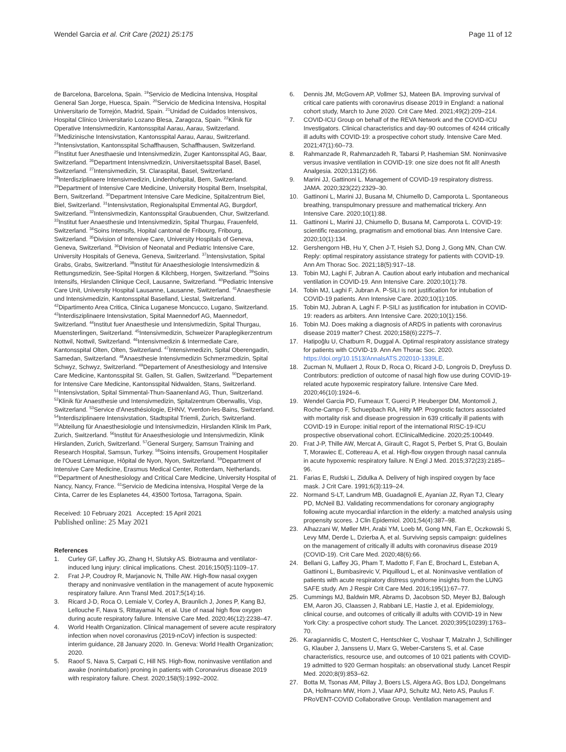Wendel Garcia et al. Crit Care (2021) 25:175
Page 11 of 12
de Barcelona, Barcelona, Spain. <sup>19</sup>Servicio de Medicina Intensiva, Hospital General San Jorge, Huesca, Spain. <sup>20</sup>Servicio de Medicina Intensiva, Hospital Universitario de Torrejón, Madrid, Spain. <sup>21</sup>Unidad de Cuidados Intensivos, Hospital Clínico Universitario Lozano Blesa, Zaragoza, Spain. <sup>22</sup>Klinik für Operative Intensivmedizin, Kantonsspital Aarau, Aarau, Switzerland. <sup>23</sup>Medizinische Intensivstation, Kantonsspital Aarau, Aarau, Switzerland. <sup>24</sup>Intensivstation, Kantonsspital Schaffhausen, Schaffhausen, Switzerland. <sup>25</sup>Institut fuer Anesthaesie und Intensivmedizin, Zuger Kantonsspital AG, Baar, Switzerland. <sup>26</sup>Department Intensivmedizin, Universitaetsspital Basel, Basel, Switzerland. <sup>27</sup>Intensivmedizin, St. Claraspital, Basel, Switzerland. <sup>28</sup>Interdisziplinaere Intensivmedizin, Lindenhofspital, Bern, Switzerland. <sup>29</sup>Department of Intensive Care Medicine, University Hospital Bern, Inselspital, Bern, Switzerland. <sup>30</sup>Department Intensive Care Medicine, Spitalzentrum Biel, Biel, Switzerland. <sup>31</sup>Intensivstation, Regionalspital Emmental AG, Burgdorf, Switzerland. <sup>32</sup>Intensivmedizin, Kantonsspital Graubuenden, Chur, Switzerland. <sup>33</sup>Institut fuer Anaesthesie und Intensivmedizin, Spital Thurgau, Frauenfeld, Switzerland. <sup>34</sup>Soins Intensifs, Hopital cantonal de Fribourg, Fribourg, Switzerland. <sup>35</sup>Division of Intensive Care, University Hospitals of Geneva, Geneva, Switzerland. <sup>36</sup>Division of Neonatal and Pediatric Intensive Care, University Hospitals of Geneva, Geneva, Switzerland. <sup>37</sup>Intensivstation, Spital Grabs, Grabs, Switzerland. <sup>38</sup>Institut für Anaesthesiologie Intensivmedizin & Rettungsmedizin, See-Spital Horgen & Kilchberg, Horgen, Switzerland. <sup>39</sup>Soins Intensifs, Hirslanden Clinique Cecil, Lausanne, Switzerland. <sup>40</sup>Pediatric Intensive Care Unit, University Hospital Lausanne, Lausanne, Switzerland. <sup>41</sup>Anaesthesie und Intensivmedizin, Kantonsspital Baselland, Liestal, Switzerland. <sup>42</sup>Dipartimento Area Critica, Clinica Luganese Moncucco, Lugano, Switzerland. <sup>43</sup>Interdisziplinaere Intensivstation, Spital Maennedorf AG, Maennedorf, Switzerland. <sup>44</sup>Institut fuer Anaesthesie und Intensivmedizin, Spital Thurgau, Muensterlingen, Switzerland. <sup>45</sup>Intensivmedizin, Schweizer Paraplegikerzentrum Nottwil, Nottwil, Switzerland. <sup>46</sup>Intensivmedizin & Intermediate Care, Kantonsspital Olten, Olten, Switzerland. <sup>47</sup>Intensivmedizin, Spital Oberengadin, Samedan, Switzerland. <sup>48</sup>Anaesthesie Intensivmedizin Schmerzmedizin, Spital Schwyz, Schwyz, Switzerland. <sup>49</sup>Departement of Anesthesiology and Intensive Care Medicine, Kantonsspital St. Gallen, St. Gallen, Switzerland. <sup>50</sup>Departement for Intensive Care Medicine, Kantonsspital Nidwalden, Stans, Switzerland. <sup>51</sup>Intensivstation, Spital Simmental-Thun-Saanenland AG, Thun, Switzerland. <sup>52</sup>Klinik für Anaesthesie und Intensivmedizin, Spitalzentrum Oberwallis, Visp, Switzerland. <sup>53</sup>Service d'Anesthésiologie, EHNV, Yverdon-les-Bains, Switzerland. <sup>54</sup>Interdisziplinaere Intensivstation, Stadtspital Triemli, Zurich, Switzerland. <sup>55</sup>Abteilung für Anaesthesiologie und Intensivmedizin, Hirslanden Klinik Im Park, Zurich, Switzerland. <sup>56</sup>Institut für Anaesthesiologie und Intensivmedizin, Klinik Hirslanden, Zurich, Switzerland. <sup>57</sup>General Surgery, Samsun Training and Research Hospital, Samsun, Turkey. <sup>58</sup>Soins intensifs, Groupement Hospitalier de l'Ouest Lémanique, Hôpital de Nyon, Nyon, Switzerland. <sup>59</sup>Department of Intensive Care Medicine, Erasmus Medical Center, Rotterdam, Netherlands. <sup>60</sup>Department of Anesthesiology and Critical Care Medicine, University Hospital of Nancy, Nancy, France. <sup>61</sup>Servicio de Medicina intensiva, Hospital Verge de la Cinta, Carrer de les Esplanetes 44, 43500 Tortosa, Tarragona, Spain.
Received: 10 February 2021 Accepted: 15 April 2021
Published online: 25 May 2021
References
1. Curley GF, Laffey JG, Zhang H, Slutsky AS. Biotrauma and ventilator-induced lung injury: clinical implications. Chest. 2016;150(5):1109–17.
2. Frat J-P, Coudroy R, Marjanovic N, Thille AW. High-flow nasal oxygen therapy and noninvasive ventilation in the management of acute hypoxemic respiratory failure. Ann Transl Med. 2017;5(14):16.
3. Ricard J-D, Roca O, Lemiale V, Corley A, Braunlich J, Jones P, Kang BJ, Lellouche F, Nava S, Rittayamai N, et al. Use of nasal high flow oxygen during acute respiratory failure. Intensive Care Med. 2020;46(12):2238–47.
4. World Health Organization. Clinical management of severe acute respiratory infection when novel coronavirus (2019-nCoV) infection is suspected: interim guidance, 28 January 2020. In. Geneva: World Health Organization; 2020.
5. Raoof S, Nava S, Carpati C, Hill NS. High-flow, noninvasive ventilation and awake (nonintubation) proning in patients with Coronavirus disease 2019 with respiratory failure. Chest. 2020;158(5):1992–2002.
6. Dennis JM, McGovern AP, Vollmer SJ, Mateen BA. Improving survival of critical care patients with coronavirus disease 2019 in England: a national cohort study, March to June 2020. Crit Care Med. 2021;49(2):209–214.
7. COVID-ICU Group on behalf of the REVA Network and the COVID-ICU Investigators. Clinical characteristics and day-90 outcomes of 4244 critically ill adults with COVID-19: a prospective cohort study. Intensive Care Med. 2021;47(1):60–73.
8. Rahmanzade R, Rahmanzadeh R, Tabarsi P, Hashemian SM. Noninvasive versus invasive ventilation in COVID-19: one size does not fit all! Anesth Analgesia. 2020;131(2):66.
9. Marini JJ, Gattinoni L. Management of COVID-19 respiratory distress. JAMA. 2020;323(22):2329–30.
10. Gattinoni L, Marini JJ, Busana M, Chiumello D, Camporota L. Spontaneous breathing, transpulmonary pressure and mathematical trickery. Ann Intensive Care. 2020;10(1):88.
11. Gattinoni L, Marini JJ, Chiumello D, Busana M, Camporota L. COVID-19: scientific reasoning, pragmatism and emotional bias. Ann Intensive Care. 2020;10(1):134.
12. Gershengorn HB, Hu Y, Chen J-T, Hsieh SJ, Dong J, Gong MN, Chan CW. Reply: optimal respiratory assistance strategy for patients with COVID-19. Ann Am Thorac Soc. 2021;18(5):917–18.
13. Tobin MJ, Laghi F, Jubran A. Caution about early intubation and mechanical ventilation in COVID-19. Ann Intensive Care. 2020;10(1):78.
14. Tobin MJ, Laghi F, Jubran A. P-SILI is not justification for intubation of COVID-19 patients. Ann Intensive Care. 2020;10(1):105.
15. Tobin MJ, Jubran A, Laghi F. P-SILI as justification for intubation in COVID-19: readers as arbiters. Ann Intensive Care. 2020;10(1):156.
16. Tobin MJ. Does making a diagnosis of ARDS in patients with coronavirus disease 2019 matter? Chest. 2020;158(6):2275–7.
17. Hatipoğlu U, Chatburn R, Duggal A. Optimal respiratory assistance strategy for patients with COVID-19. Ann Am Thorac Soc. 2020. https://doi.org/10.1513/AnnalsATS.202010-1339LE.
18. Zucman N, Mullaert J, Roux D, Roca O, Ricard J-D, Longrois D, Dreyfuss D. Contributors: prediction of outcome of nasal high flow use during COVID-19-related acute hypoxemic respiratory failure. Intensive Care Med. 2020;46(10):1924–6.
19. Wendel Garcia PD, Fumeaux T, Guerci P, Heuberger DM, Montomoli J, Roche-Campo F, Schuepbach RA, Hilty MP. Prognostic factors associated with mortality risk and disease progression in 639 critically ill patients with COVID-19 in Europe: initial report of the international RISC-19-ICU prospective observational cohort. EClinicalMedicine. 2020;25:100449.
20. Frat J-P, Thille AW, Mercat A, Girault C, Ragot S, Perbet S, Prat G, Boulain T, Morawiec E, Cottereau A, et al. High-flow oxygen through nasal cannula in acute hypoxemic respiratory failure. N Engl J Med. 2015;372(23):2185–96.
21. Farias E, Rudski L, Zidulka A. Delivery of high inspired oxygen by face mask. J Crit Care. 1991;6(3):119–24.
22. Normand S-LT, Landrum MB, Guadagnoli E, Ayanian JZ, Ryan TJ, Cleary PD, McNeil BJ. Validating recommendations for coronary angiography following acute myocardial infarction in the elderly: a matched analysis using propensity scores. J Clin Epidemiol. 2001;54(4):387–98.
23. Alhazzani W, Møller MH, Arabi YM, Loeb M, Gong MN, Fan E, Oczkowski S, Levy MM, Derde L, Dzierba A, et al. Surviving sepsis campaign: guidelines on the management of critically ill adults with coronavirus disease 2019 (COVID-19). Crit Care Med. 2020;48(6):66.
24. Bellani G, Laffey JG, Pham T, Madotto F, Fan E, Brochard L, Esteban A, Gattinoni L, Bumbasirevic V, Piquilloud L, et al. Noninvasive ventilation of patients with acute respiratory distress syndrome insights from the LUNG SAFE study. Am J Respir Crit Care Med. 2016;195(1):67–77.
25. Cummings MJ, Baldwin MR, Abrams D, Jacobson SD, Meyer BJ, Balough EM, Aaron JG, Claassen J, Rabbani LE, Hastie J, et al. Epidemiology, clinical course, and outcomes of critically ill adults with COVID-19 in New York City: a prospective cohort study. The Lancet. 2020;395(10239):1763–70.
26. Karagiannidis C, Mostert C, Hentschker C, Voshaar T, Malzahn J, Schillinger G, Klauber J, Janssens U, Marx G, Weber-Carstens S, et al. Case characteristics, resource use, and outcomes of 10 021 patients with COVID-19 admitted to 920 German hospitals: an observational study. Lancet Respir Med. 2020;8(9):853–62.
27. Botta M, Tsonas AM, Pillay J, Boers LS, Algera AG, Bos LDJ, Dongelmans DA, Hollmann MW, Horn J, Vlaar APJ, Schultz MJ, Neto AS, Paulus F. PRoVENT-COVID Collaborative Group. Ventilation management and